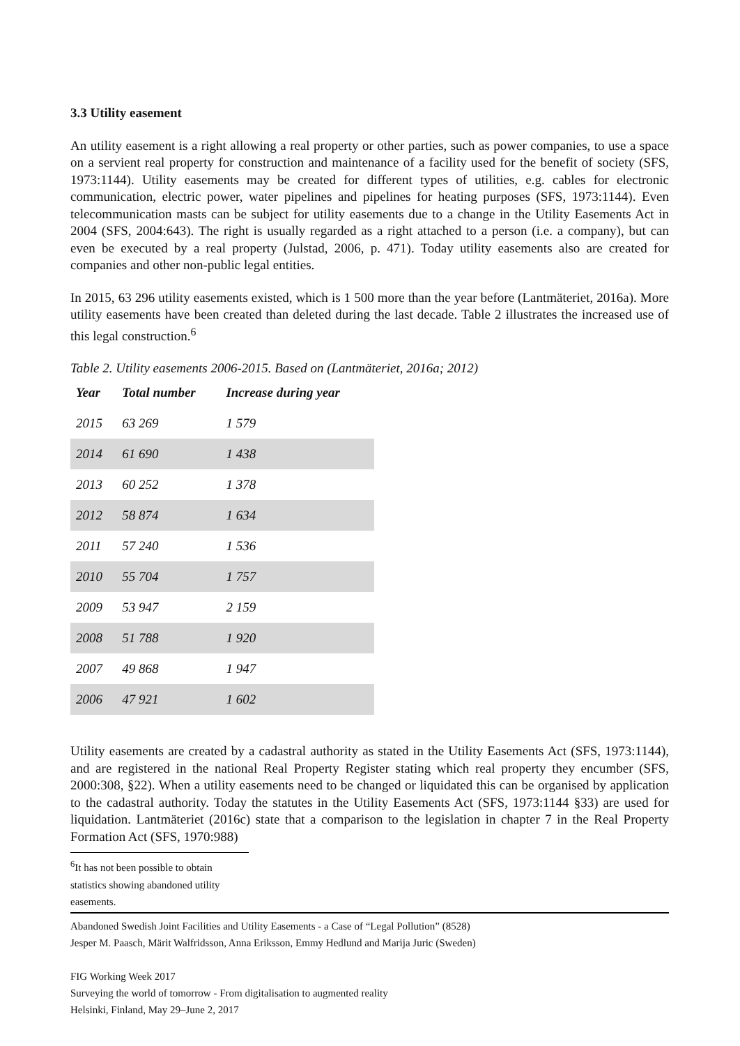3.3 Utility easement
An utility easement is a right allowing a real property or other parties, such as power companies, to use a space on a servient real property for construction and maintenance of a facility used for the benefit of society (SFS, 1973:1144). Utility easements may be created for different types of utilities, e.g. cables for electronic communication, electric power, water pipelines and pipelines for heating purposes (SFS, 1973:1144). Even telecommunication masts can be subject for utility easements due to a change in the Utility Easements Act in 2004 (SFS, 2004:643). The right is usually regarded as a right attached to a person (i.e. a company), but can even be executed by a real property (Julstad, 2006, p. 471). Today utility easements also are created for companies and other non-public legal entities.
In 2015, 63 296 utility easements existed, which is 1 500 more than the year before (Lantmäteriet, 2016a). More utility easements have been created than deleted during the last decade. Table 2 illustrates the increased use of this legal construction.<sup>6</sup>
Table 2. Utility easements 2006-2015. Based on (Lantmäteriet, 2016a; 2012)
| Year | Total number | Increase during year |
| --- | --- | --- |
| 2015 | 63 269 | 1 579 |
| 2014 | 61 690 | 1 438 |
| 2013 | 60 252 | 1 378 |
| 2012 | 58 874 | 1 634 |
| 2011 | 57 240 | 1 536 |
| 2010 | 55 704 | 1 757 |
| 2009 | 53 947 | 2 159 |
| 2008 | 51 788 | 1 920 |
| 2007 | 49 868 | 1 947 |
| 2006 | 47 921 | 1 602 |
Utility easements are created by a cadastral authority as stated in the Utility Easements Act (SFS, 1973:1144), and are registered in the national Real Property Register stating which real property they encumber (SFS, 2000:308, §22). When a utility easements need to be changed or liquidated this can be organised by application to the cadastral authority. Today the statutes in the Utility Easements Act (SFS, 1973:1144 §33) are used for liquidation. Lantmäteriet (2016c) state that a comparison to the legislation in chapter 7 in the Real Property Formation Act (SFS, 1970:988)
<sup>6</sup> It has not been possible to obtain statistics showing abandoned utility easements.
Abandoned Swedish Joint Facilities and Utility Easements - a Case of “Legal Pollution” (8528)
Jesper M. Paasch, Märit Walfridsson, Anna Eriksson, Emmy Hedlund and Marija Juric (Sweden)
FIG Working Week 2017
Surveying the world of tomorrow - From digitalisation to augmented reality
Helsinki, Finland, May 29–June 2, 2017